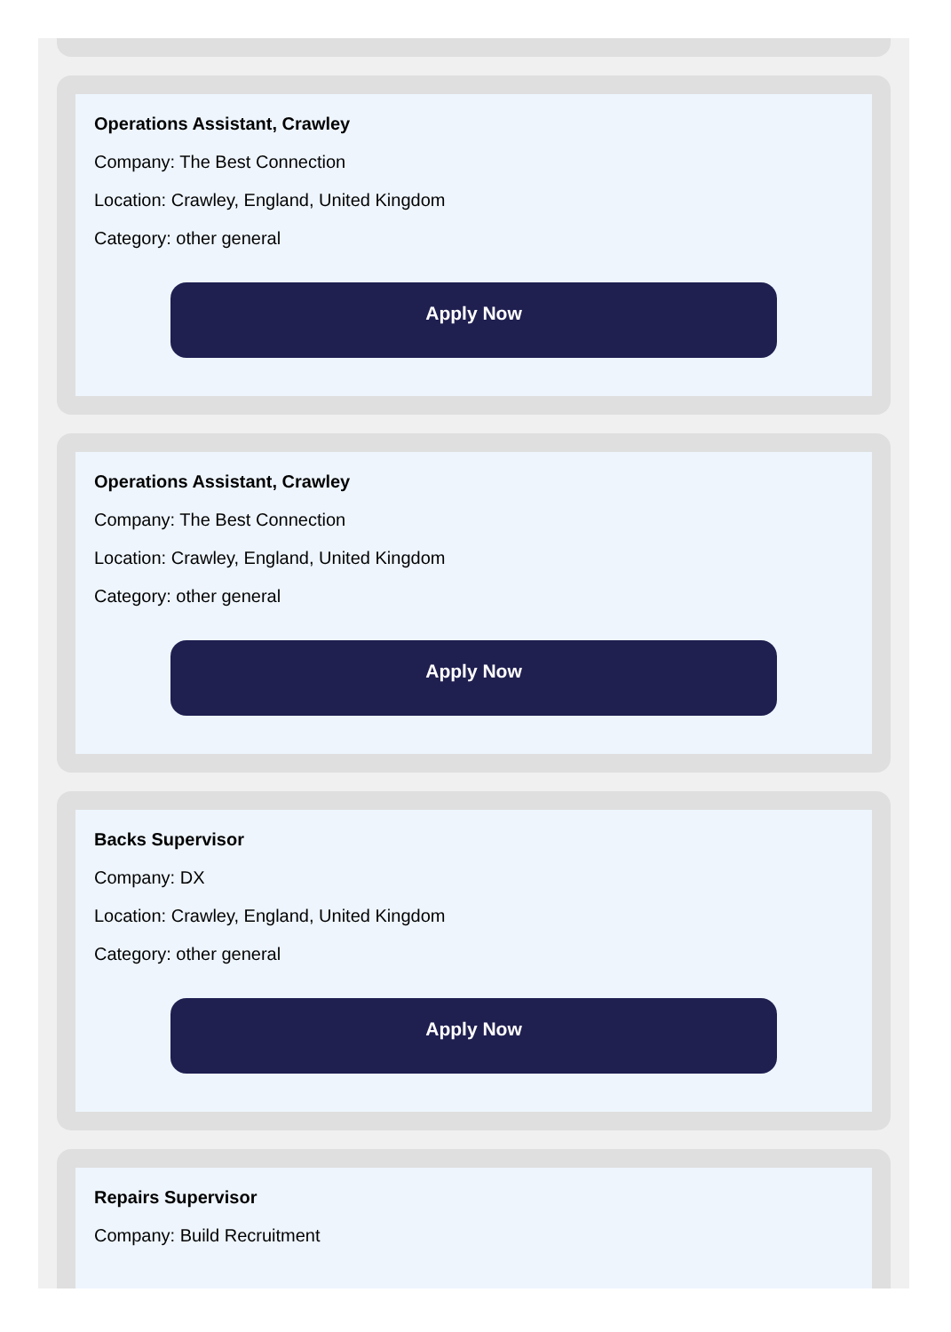Operations Assistant, Crawley
Company: The Best Connection
Location: Crawley, England, United Kingdom
Category: other general
Apply Now
Operations Assistant, Crawley
Company: The Best Connection
Location: Crawley, England, United Kingdom
Category: other general
Apply Now
Backs Supervisor
Company: DX
Location: Crawley, England, United Kingdom
Category: other general
Apply Now
Repairs Supervisor
Company: Build Recruitment